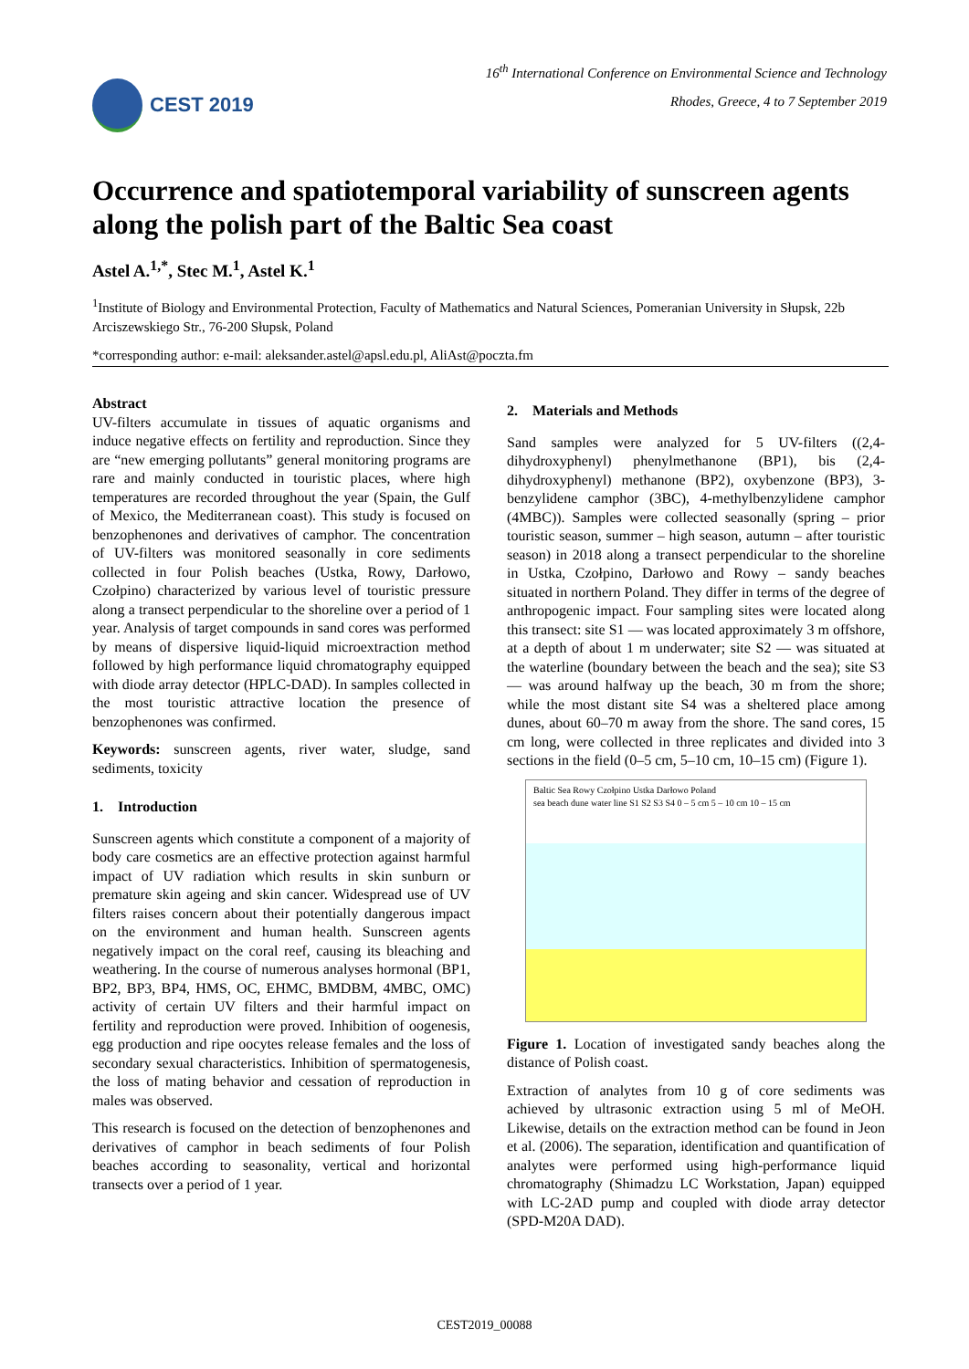CEST 2019
16<sup>th</sup> International Conference on Environmental Science and Technology
Rhodes, Greece, 4 to 7 September 2019
Occurrence and spatiotemporal variability of sunscreen agents along the polish part of the Baltic Sea coast
Astel A.<sup>1,*</sup>, Stec M.<sup>1</sup>, Astel K.<sup>1</sup>
<sup>1</sup> Institute of Biology and Environmental Protection, Faculty of Mathematics and Natural Sciences, Pomeranian University in Słupsk, 22b Arciszewskiego Str., 76-200 Słupsk, Poland
*corresponding author: e-mail: aleksander.astel@apsl.edu.pl, AliAst@poczta.fm
Abstract
UV-filters accumulate in tissues of aquatic organisms and induce negative effects on fertility and reproduction. Since they are “new emerging pollutants” general monitoring programs are rare and mainly conducted in touristic places, where high temperatures are recorded throughout the year (Spain, the Gulf of Mexico, the Mediterranean coast). This study is focused on benzophenones and derivatives of camphor. The concentration of UV-filters was monitored seasonally in core sediments collected in four Polish beaches (Ustka, Rowy, Darłowo, Czołpino) characterized by various level of touristic pressure along a transect perpendicular to the shoreline over a period of 1 year. Analysis of target compounds in sand cores was performed by means of dispersive liquid-liquid microextraction method followed by high performance liquid chromatography equipped with diode array detector (HPLC-DAD). In samples collected in the most touristic attractive location the presence of benzophenones was confirmed.
Keywords: sunscreen agents, river water, sludge, sand sediments, toxicity
1. Introduction
Sunscreen agents which constitute a component of a majority of body care cosmetics are an effective protection against harmful impact of UV radiation which results in skin sunburn or premature skin ageing and skin cancer. Widespread use of UV filters raises concern about their potentially dangerous impact on the environment and human health. Sunscreen agents negatively impact on the coral reef, causing its bleaching and weathering. In the course of numerous analyses hormonal (BP1, BP2, BP3, BP4, HMS, OC, EHMC, BMDBM, 4MBC, OMC) activity of certain UV filters and their harmful impact on fertility and reproduction were proved. Inhibition of oogenesis, egg production and ripe oocytes release females and the loss of secondary sexual characteristics. Inhibition of spermatogenesis, the loss of mating behavior and cessation of reproduction in males was observed.
This research is focused on the detection of benzophenones and derivatives of camphor in beach sediments of four Polish beaches according to seasonality, vertical and horizontal transects over a period of 1 year.
2. Materials and Methods
Sand samples were analyzed for 5 UV-filters ((2,4-dihydroxyphenyl) phenylmethanone (BP1), bis (2,4-dihydroxyphenyl) methanone (BP2), oxybenzone (BP3), 3-benzylidene camphor (3BC), 4-methylbenzylidene camphor (4MBC)). Samples were collected seasonally (spring – prior touristic season, summer – high season, autumn – after touristic season) in 2018 along a transect perpendicular to the shoreline in Ustka, Czołpino, Darłowo and Rowy – sandy beaches situated in northern Poland. They differ in terms of the degree of anthropogenic impact. Four sampling sites were located along this transect: site S1 — was located approximately 3 m offshore, at a depth of about 1 m underwater; site S2 — was situated at the waterline (boundary between the beach and the sea); site S3 — was around halfway up the beach, 30 m from the shore; while the most distant site S4 was a sheltered place among dunes, about 60–70 m away from the shore. The sand cores, 15 cm long, were collected in three replicates and divided into 3 sections in the field (0–5 cm, 5–10 cm, 10–15 cm) (Figure 1).
Baltic Sea Rowy Czołpino Ustka Darłowo Poland
sea beach dune water line S1 S2 S3 S4 0 – 5 cm 5 – 10 cm 10 – 15 cm
Figure 1. Location of investigated sandy beaches along the distance of Polish coast.
Extraction of analytes from 10 g of core sediments was achieved by ultrasonic extraction using 5 ml of MeOH. Likewise, details on the extraction method can be found in Jeon et al. (2006). The separation, identification and quantification of analytes were performed using high-performance liquid chromatography (Shimadzu LC Workstation, Japan) equipped with LC-2AD pump and coupled with diode array detector (SPD-M20A DAD).
CEST2019_00088